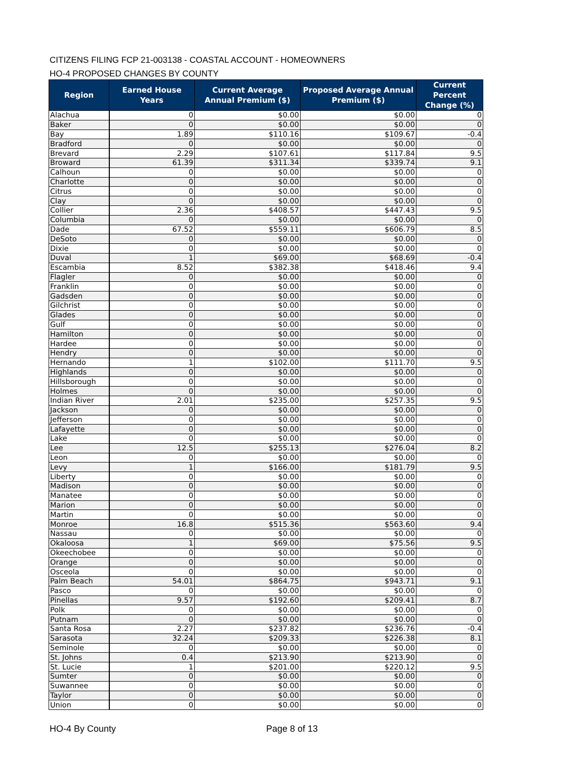CITIZENS FILING FCP 21-003138 - COASTAL ACCOUNT - HOMEOWNERS
HO-4 PROPOSED CHANGES BY COUNTY
| Region | Earned House Years | Current Average Annual Premium ($) | Proposed Average Annual Premium ($) | Current Percent Change (%) |
| --- | --- | --- | --- | --- |
| Alachua | 0 | $0.00 | $0.00 | 0 |
| Baker | 0 | $0.00 | $0.00 | 0 |
| Bay | 1.89 | $110.16 | $109.67 | -0.4 |
| Bradford | 0 | $0.00 | $0.00 | 0 |
| Brevard | 2.29 | $107.61 | $117.84 | 9.5 |
| Broward | 61.39 | $311.34 | $339.74 | 9.1 |
| Calhoun | 0 | $0.00 | $0.00 | 0 |
| Charlotte | 0 | $0.00 | $0.00 | 0 |
| Citrus | 0 | $0.00 | $0.00 | 0 |
| Clay | 0 | $0.00 | $0.00 | 0 |
| Collier | 2.36 | $408.57 | $447.43 | 9.5 |
| Columbia | 0 | $0.00 | $0.00 | 0 |
| Dade | 67.52 | $559.11 | $606.79 | 8.5 |
| DeSoto | 0 | $0.00 | $0.00 | 0 |
| Dixie | 0 | $0.00 | $0.00 | 0 |
| Duval | 1 | $69.00 | $68.69 | -0.4 |
| Escambia | 8.52 | $382.38 | $418.46 | 9.4 |
| Flagler | 0 | $0.00 | $0.00 | 0 |
| Franklin | 0 | $0.00 | $0.00 | 0 |
| Gadsden | 0 | $0.00 | $0.00 | 0 |
| Gilchrist | 0 | $0.00 | $0.00 | 0 |
| Glades | 0 | $0.00 | $0.00 | 0 |
| Gulf | 0 | $0.00 | $0.00 | 0 |
| Hamilton | 0 | $0.00 | $0.00 | 0 |
| Hardee | 0 | $0.00 | $0.00 | 0 |
| Hendry | 0 | $0.00 | $0.00 | 0 |
| Hernando | 1 | $102.00 | $111.70 | 9.5 |
| Highlands | 0 | $0.00 | $0.00 | 0 |
| Hillsborough | 0 | $0.00 | $0.00 | 0 |
| Holmes | 0 | $0.00 | $0.00 | 0 |
| Indian River | 2.01 | $235.00 | $257.35 | 9.5 |
| Jackson | 0 | $0.00 | $0.00 | 0 |
| Jefferson | 0 | $0.00 | $0.00 | 0 |
| Lafayette | 0 | $0.00 | $0.00 | 0 |
| Lake | 0 | $0.00 | $0.00 | 0 |
| Lee | 12.5 | $255.13 | $276.04 | 8.2 |
| Leon | 0 | $0.00 | $0.00 | 0 |
| Levy | 1 | $166.00 | $181.79 | 9.5 |
| Liberty | 0 | $0.00 | $0.00 | 0 |
| Madison | 0 | $0.00 | $0.00 | 0 |
| Manatee | 0 | $0.00 | $0.00 | 0 |
| Marion | 0 | $0.00 | $0.00 | 0 |
| Martin | 0 | $0.00 | $0.00 | 0 |
| Monroe | 16.8 | $515.36 | $563.60 | 9.4 |
| Nassau | 0 | $0.00 | $0.00 | 0 |
| Okaloosa | 1 | $69.00 | $75.56 | 9.5 |
| Okeechobee | 0 | $0.00 | $0.00 | 0 |
| Orange | 0 | $0.00 | $0.00 | 0 |
| Osceola | 0 | $0.00 | $0.00 | 0 |
| Palm Beach | 54.01 | $864.75 | $943.71 | 9.1 |
| Pasco | 0 | $0.00 | $0.00 | 0 |
| Pinellas | 9.57 | $192.60 | $209.41 | 8.7 |
| Polk | 0 | $0.00 | $0.00 | 0 |
| Putnam | 0 | $0.00 | $0.00 | 0 |
| Santa Rosa | 2.27 | $237.82 | $236.76 | -0.4 |
| Sarasota | 32.24 | $209.33 | $226.38 | 8.1 |
| Seminole | 0 | $0.00 | $0.00 | 0 |
| St. Johns | 0.4 | $213.90 | $213.90 | 0 |
| St. Lucie | 1 | $201.00 | $220.12 | 9.5 |
| Sumter | 0 | $0.00 | $0.00 | 0 |
| Suwannee | 0 | $0.00 | $0.00 | 0 |
| Taylor | 0 | $0.00 | $0.00 | 0 |
| Union | 0 | $0.00 | $0.00 | 0 |
HO-4 By County Page 8 of 13